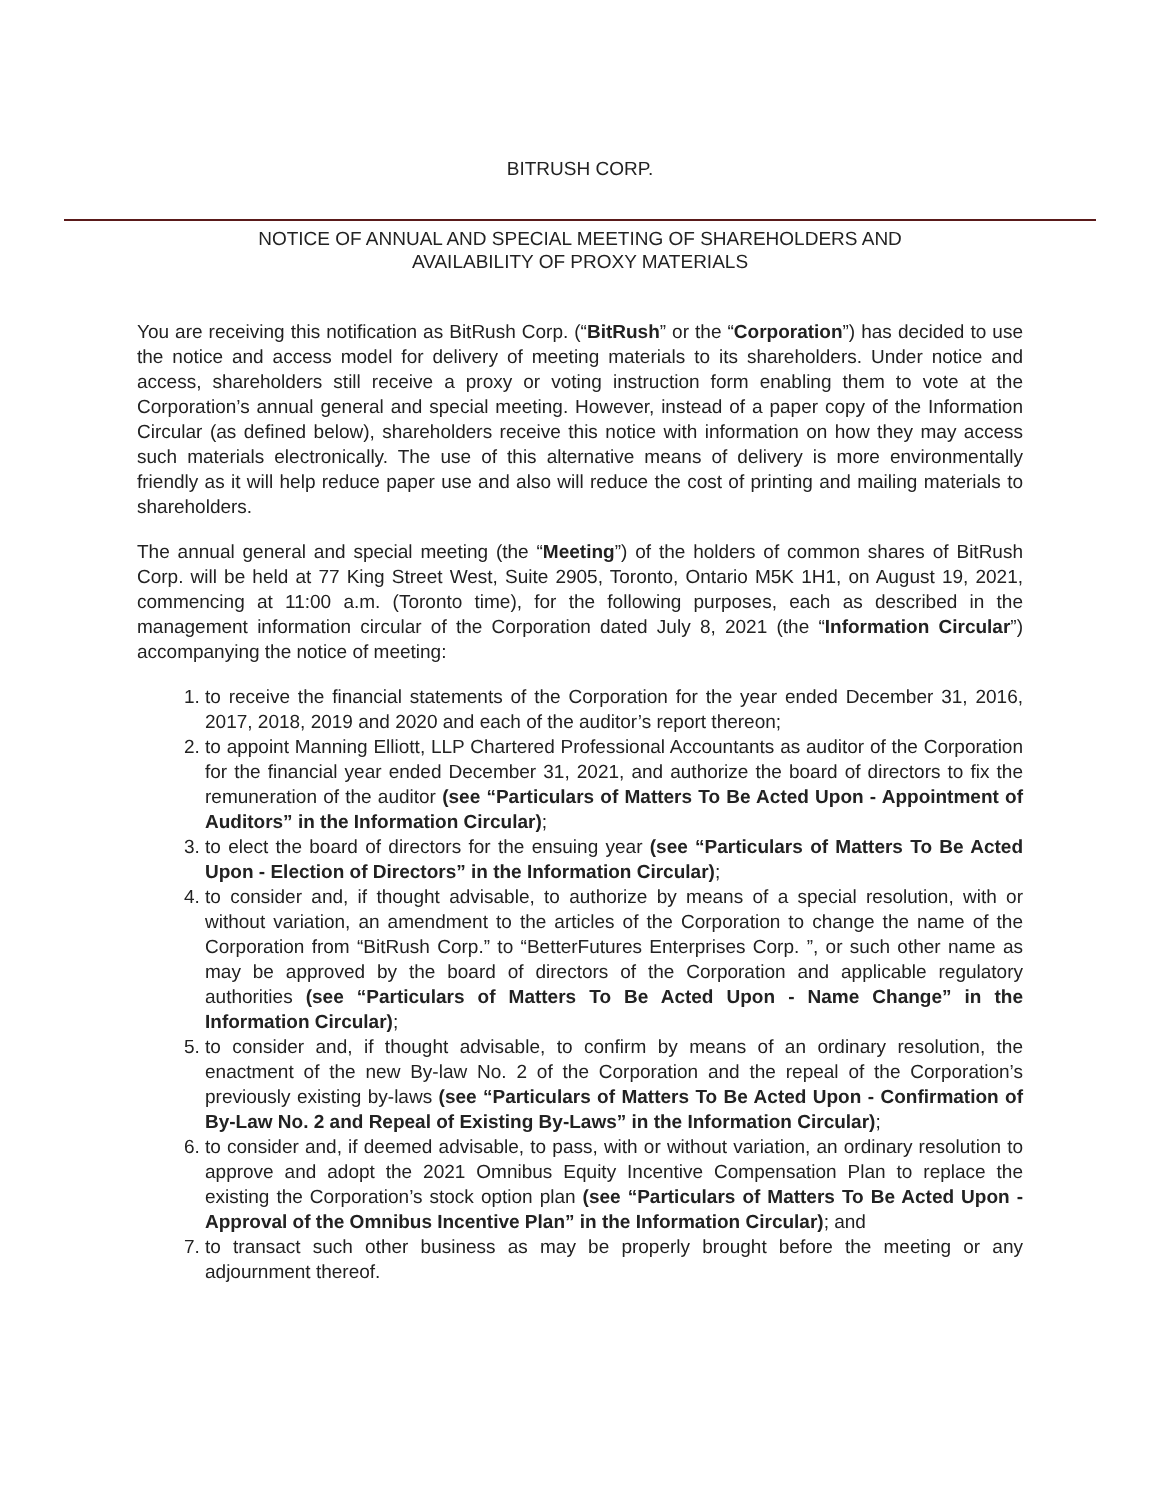BITRUSH CORP.
NOTICE OF ANNUAL AND SPECIAL MEETING OF SHAREHOLDERS AND
AVAILABILITY OF PROXY MATERIALS
You are receiving this notification as BitRush Corp. (“BitRush” or the “Corporation”) has decided to use the notice and access model for delivery of meeting materials to its shareholders. Under notice and access, shareholders still receive a proxy or voting instruction form enabling them to vote at the Corporation’s annual general and special meeting. However, instead of a paper copy of the Information Circular (as defined below), shareholders receive this notice with information on how they may access such materials electronically. The use of this alternative means of delivery is more environmentally friendly as it will help reduce paper use and also will reduce the cost of printing and mailing materials to shareholders.
The annual general and special meeting (the “Meeting”) of the holders of common shares of BitRush Corp. will be held at 77 King Street West, Suite 2905, Toronto, Ontario M5K 1H1, on August 19, 2021, commencing at 11:00 a.m. (Toronto time), for the following purposes, each as described in the management information circular of the Corporation dated July 8, 2021 (the “Information Circular”) accompanying the notice of meeting:
1. to receive the financial statements of the Corporation for the year ended December 31, 2016, 2017, 2018, 2019 and 2020 and each of the auditor’s report thereon;
2. to appoint Manning Elliott, LLP Chartered Professional Accountants as auditor of the Corporation for the financial year ended December 31, 2021, and authorize the board of directors to fix the remuneration of the auditor (see “Particulars of Matters To Be Acted Upon - Appointment of Auditors” in the Information Circular);
3. to elect the board of directors for the ensuing year (see “Particulars of Matters To Be Acted Upon - Election of Directors” in the Information Circular);
4. to consider and, if thought advisable, to authorize by means of a special resolution, with or without variation, an amendment to the articles of the Corporation to change the name of the Corporation from “BitRush Corp.” to “BetterFutures Enterprises Corp. ”, or such other name as may be approved by the board of directors of the Corporation and applicable regulatory authorities (see “Particulars of Matters To Be Acted Upon - Name Change” in the Information Circular);
5. to consider and, if thought advisable, to confirm by means of an ordinary resolution, the enactment of the new By-law No. 2 of the Corporation and the repeal of the Corporation’s previously existing by-laws (see “Particulars of Matters To Be Acted Upon - Confirmation of By-Law No. 2 and Repeal of Existing By-Laws” in the Information Circular);
6. to consider and, if deemed advisable, to pass, with or without variation, an ordinary resolution to approve and adopt the 2021 Omnibus Equity Incentive Compensation Plan to replace the existing the Corporation’s stock option plan (see “Particulars of Matters To Be Acted Upon - Approval of the Omnibus Incentive Plan” in the Information Circular); and
7. to transact such other business as may be properly brought before the meeting or any adjournment thereof.